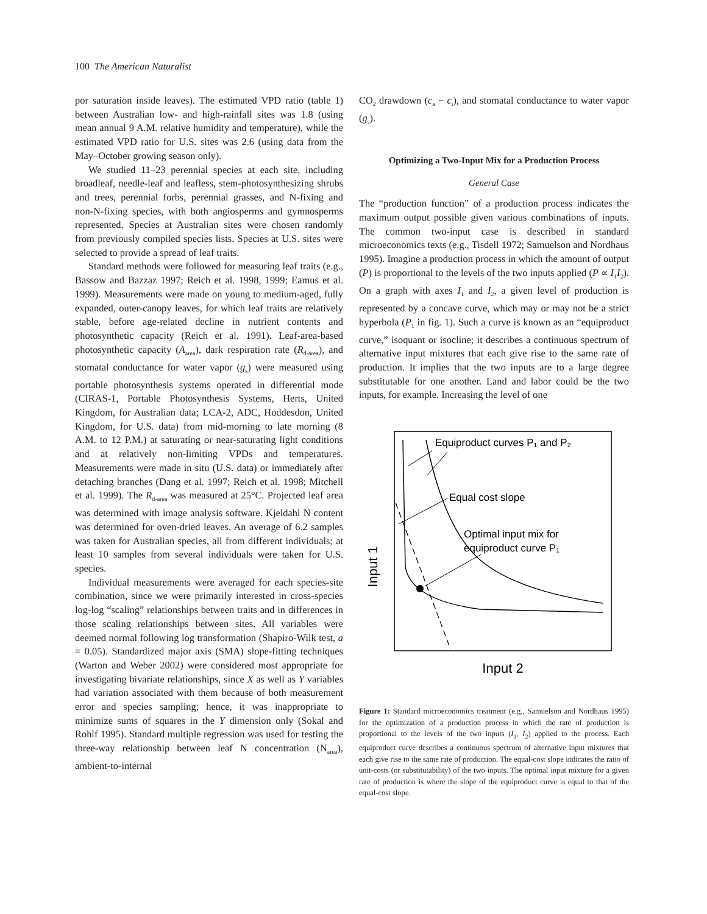100 The American Naturalist
por saturation inside leaves). The estimated VPD ratio (table 1) between Australian low- and high-rainfall sites was 1.8 (using mean annual 9 A.M. relative humidity and temperature), while the estimated VPD ratio for U.S. sites was 2.6 (using data from the May–October growing season only).
We studied 11–23 perennial species at each site, including broadleaf, needle-leaf and leafless, stem-photosynthesizing shrubs and trees, perennial forbs, perennial grasses, and N-fixing and non-N-fixing species, with both angiosperms and gymnosperms represented. Species at Australian sites were chosen randomly from previously compiled species lists. Species at U.S. sites were selected to provide a spread of leaf traits.
Standard methods were followed for measuring leaf traits (e.g., Bassow and Bazzaz 1997; Reich et al. 1998, 1999; Eamus et al. 1999). Measurements were made on young to medium-aged, fully expanded, outer-canopy leaves, for which leaf traits are relatively stable, before age-related decline in nutrient contents and photosynthetic capacity (Reich et al. 1991). Leaf-area-based photosynthetic capacity (A<sub>area</sub>), dark respiration rate (R<sub>d-area</sub>), and stomatal conductance for water vapor (g<sub>s</sub>) were measured using portable photosynthesis systems operated in differential mode (CIRAS-1, Portable Photosynthesis Systems, Herts, United Kingdom, for Australian data; LCA-2, ADC, Hoddesdon, United Kingdom, for U.S. data) from mid-morning to late morning (8 A.M. to 12 P.M.) at saturating or near-saturating light conditions and at relatively non-limiting VPDs and temperatures. Measurements were made in situ (U.S. data) or immediately after detaching branches (Dang et al. 1997; Reich et al. 1998; Mitchell et al. 1999). The R<sub>d-area</sub> was measured at 25°C. Projected leaf area was determined with image analysis software. Kjeldahl N content was determined for oven-dried leaves. An average of 6.2 samples was taken for Australian species, all from different individuals; at least 10 samples from several individuals were taken for U.S. species.
Individual measurements were averaged for each species-site combination, since we were primarily interested in cross-species log-log “scaling” relationships between traits and in differences in those scaling relationships between sites. All variables were deemed normal following log transformation (Shapiro-Wilk test, a = 0.05). Standardized major axis (SMA) slope-fitting techniques (Warton and Weber 2002) were considered most appropriate for investigating bivariate relationships, since X as well as Y variables had variation associated with them because of both measurement error and species sampling; hence, it was inappropriate to minimize sums of squares in the Y dimension only (Sokal and Rohlf 1995). Standard multiple regression was used for testing the three-way relationship between leaf N concentration (N<sub>area</sub>), ambient-to-internal
CO<sub>2</sub> drawdown (c<sub>a</sub> − c<sub>i</sub>), and stomatal conductance to water vapor (g<sub>s</sub>).
Optimizing a Two-Input Mix for a Production Process
General Case
The “production function” of a production process indicates the maximum output possible given various combinations of inputs. The common two-input case is described in standard microeconomics texts (e.g., Tisdell 1972; Samuelson and Nordhaus 1995). Imagine a production process in which the amount of output (P) is proportional to the levels of the two inputs applied (P ∝ I<sub>1</sub>I<sub>2</sub>). On a graph with axes I<sub>1</sub> and I<sub>2</sub>, a given level of production is represented by a concave curve, which may or may not be a strict hyperbola (P<sub>1</sub> in fig. 1). Such a curve is known as an “equiproduct curve,” isoquant or isocline; it describes a continuous spectrum of alternative input mixtures that each give rise to the same rate of production. It implies that the two inputs are to a large degree substitutable for one another. Land and labor could be the two inputs, for example. Increasing the level of one
Input 1
Equiproduct curves P₁ and P₂
Equal cost slope
Optimal input mix for
equiproduct curve P₁
Input 2
Figure 1: Standard microeconomics treatment (e.g., Samuelson and Nordhaus 1995) for the optimization of a production process in which the rate of production is proportional to the levels of the two inputs (I<sub>1</sub>, I<sub>2</sub>) applied to the process. Each equiproduct curve describes a continuous spectrum of alternative input mixtures that each give rise to the same rate of production. The equal-cost slope indicates the ratio of unit-costs (or substitutability) of the two inputs. The optimal input mixture for a given rate of production is where the slope of the equiproduct curve is equal to that of the equal-cost slope.